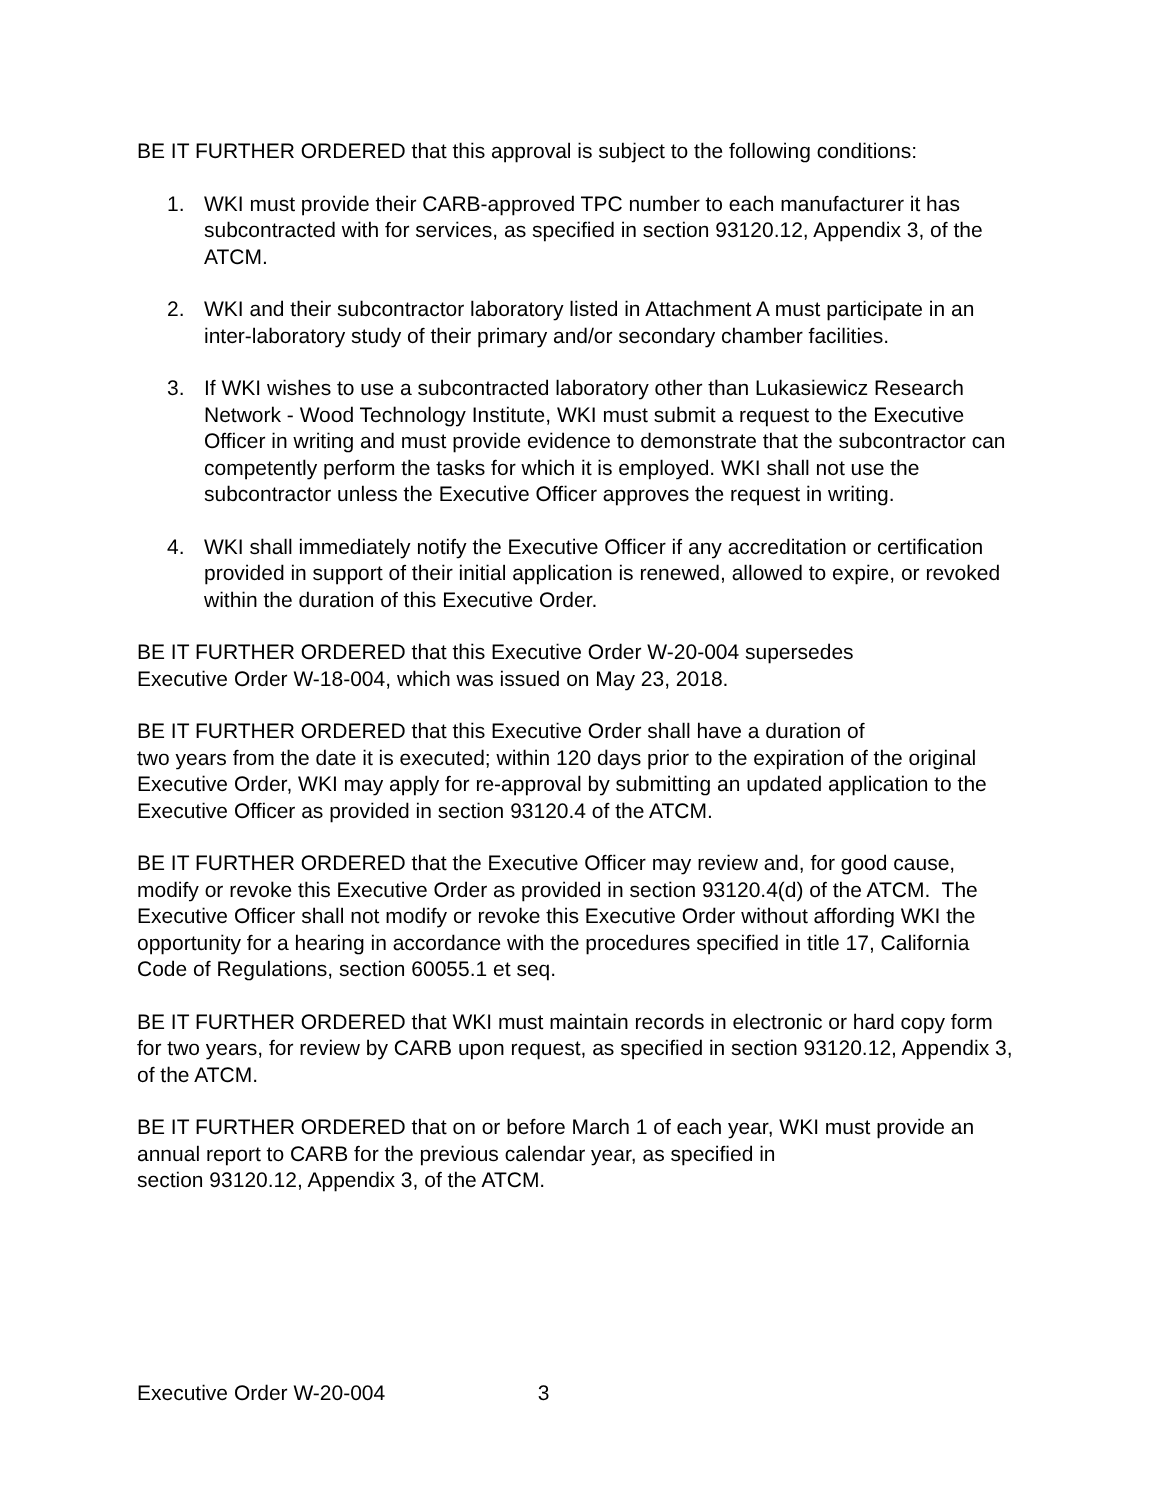BE IT FURTHER ORDERED that this approval is subject to the following conditions:
1. WKI must provide their CARB-approved TPC number to each manufacturer it has subcontracted with for services, as specified in section 93120.12, Appendix 3, of the ATCM.
2. WKI and their subcontractor laboratory listed in Attachment A must participate in an inter-laboratory study of their primary and/or secondary chamber facilities.
3. If WKI wishes to use a subcontracted laboratory other than Lukasiewicz Research Network - Wood Technology Institute, WKI must submit a request to the Executive Officer in writing and must provide evidence to demonstrate that the subcontractor can competently perform the tasks for which it is employed. WKI shall not use the subcontractor unless the Executive Officer approves the request in writing.
4. WKI shall immediately notify the Executive Officer if any accreditation or certification provided in support of their initial application is renewed, allowed to expire, or revoked within the duration of this Executive Order.
BE IT FURTHER ORDERED that this Executive Order W-20-004 supersedes
Executive Order W-18-004, which was issued on May 23, 2018.
BE IT FURTHER ORDERED that this Executive Order shall have a duration of
two years from the date it is executed; within 120 days prior to the expiration of the original Executive Order, WKI may apply for re-approval by submitting an updated application to the Executive Officer as provided in section 93120.4 of the ATCM.
BE IT FURTHER ORDERED that the Executive Officer may review and, for good cause, modify or revoke this Executive Order as provided in section 93120.4(d) of the ATCM. The Executive Officer shall not modify or revoke this Executive Order without affording WKI the opportunity for a hearing in accordance with the procedures specified in title 17, California Code of Regulations, section 60055.1 et seq.
BE IT FURTHER ORDERED that WKI must maintain records in electronic or hard copy form for two years, for review by CARB upon request, as specified in section 93120.12, Appendix 3, of the ATCM.
BE IT FURTHER ORDERED that on or before March 1 of each year, WKI must provide an annual report to CARB for the previous calendar year, as specified in
section 93120.12, Appendix 3, of the ATCM.
Executive Order W-20-004 3